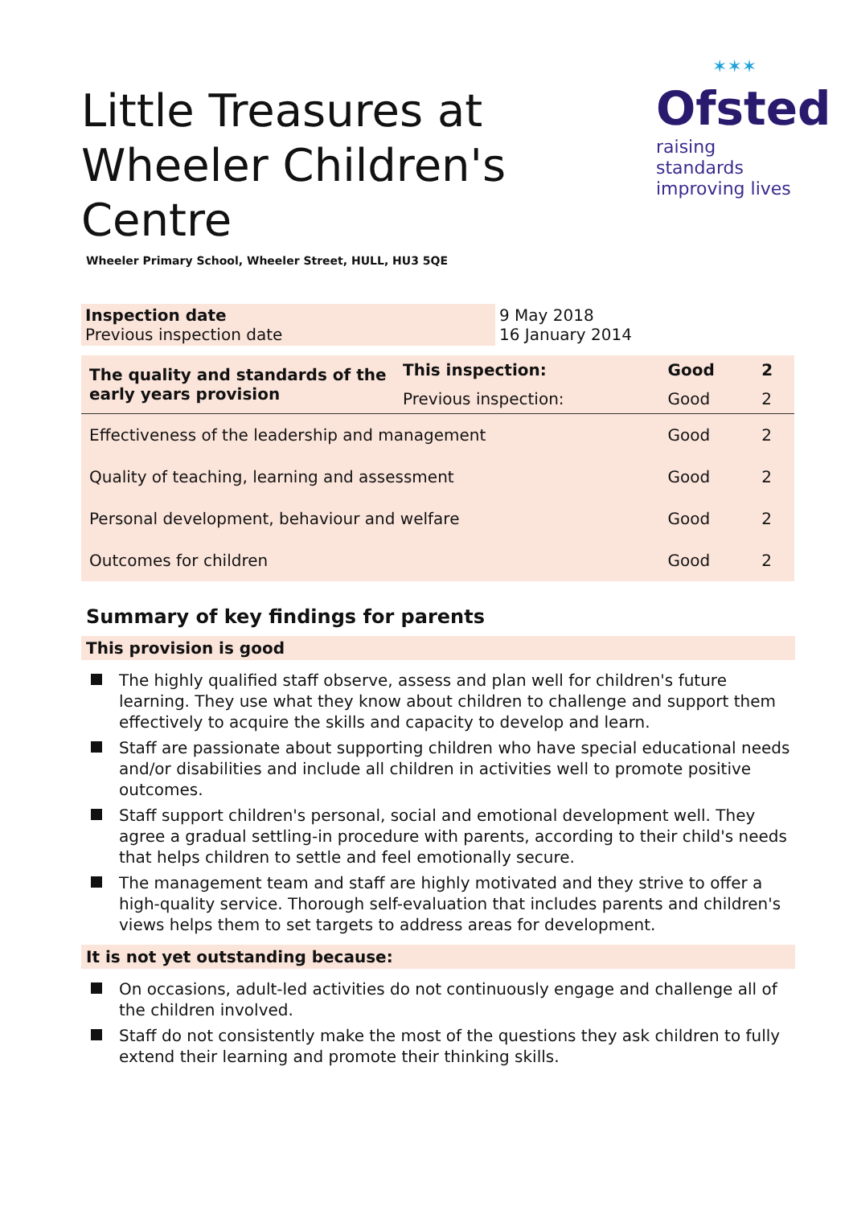✶✶✶
Ofsted
raising standards
improving lives
Little Treasures at Wheeler Children's Centre
Wheeler Primary School, Wheeler Street, HULL, HU3 5QE
| Inspection date Previous inspection date | 9 May 2018 16 January 2014 |
| The quality and standards of the early years provision | This inspection: | Good | 2 |
| | Previous inspection: | Good | 2 |
| Effectiveness of the leadership and management | | Good | 2 |
| Quality of teaching, learning and assessment | | Good | 2 |
| Personal development, behaviour and welfare | | Good | 2 |
| Outcomes for children | | Good | 2 |
Summary of key findings for parents
This provision is good
The highly qualified staff observe, assess and plan well for children's future learning. They use what they know about children to challenge and support them effectively to acquire the skills and capacity to develop and learn.
Staff are passionate about supporting children who have special educational needs and/or disabilities and include all children in activities well to promote positive outcomes.
Staff support children's personal, social and emotional development well. They agree a gradual settling-in procedure with parents, according to their child's needs that helps children to settle and feel emotionally secure.
The management team and staff are highly motivated and they strive to offer a high-quality service. Thorough self-evaluation that includes parents and children's views helps them to set targets to address areas for development.
It is not yet outstanding because:
On occasions, adult-led activities do not continuously engage and challenge all of the children involved.
Staff do not consistently make the most of the questions they ask children to fully extend their learning and promote their thinking skills.